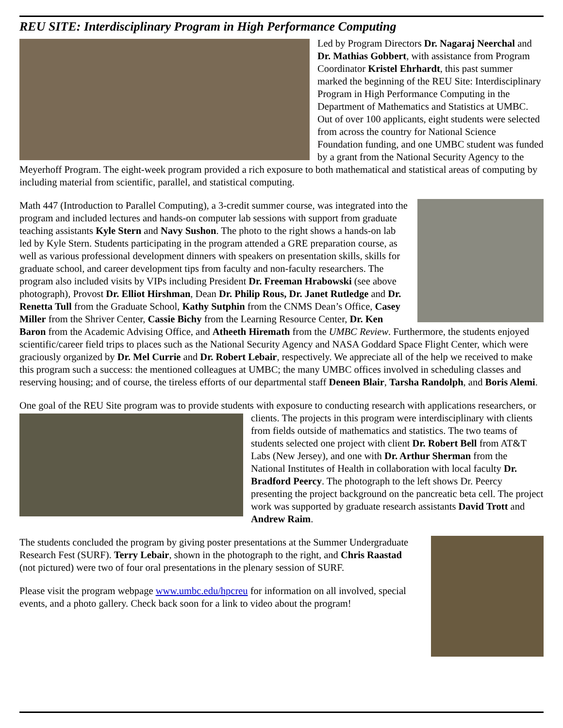REU SITE: Interdisciplinary Program in High Performance Computing
Led by Program Directors Dr. Nagaraj Neerchal and Dr. Mathias Gobbert, with assistance from Program Coordinator Kristel Ehrhardt, this past summer marked the beginning of the REU Site: Interdisciplinary Program in High Performance Computing in the Department of Mathematics and Statistics at UMBC. Out of over 100 applicants, eight students were selected from across the country for National Science Foundation funding, and one UMBC student was funded by a grant from the National Security Agency to the Meyerhoff Program. The eight-week program provided a rich exposure to both mathematical and statistical areas of computing by including material from scientific, parallel, and statistical computing.
Math 447 (Introduction to Parallel Computing), a 3-credit summer course, was integrated into the program and included lectures and hands-on computer lab sessions with support from graduate teaching assistants Kyle Stern and Navy Sushon. The photo to the right shows a hands-on lab led by Kyle Stern. Students participating in the program attended a GRE preparation course, as well as various professional development dinners with speakers on presentation skills, skills for graduate school, and career development tips from faculty and non-faculty researchers. The program also included visits by VIPs including President Dr. Freeman Hrabowski (see above photograph), Provost Dr. Elliot Hirshman, Dean Dr. Philip Rous, Dr. Janet Rutledge and Dr. Renetta Tull from the Graduate School, Kathy Sutphin from the CNMS Dean’s Office, Casey Miller from the Shriver Center, Cassie Bichy from the Learning Resource Center, Dr. Ken Baron from the Academic Advising Office, and Atheeth Hiremath from the UMBC Review. Furthermore, the students enjoyed scientific/career field trips to places such as the National Security Agency and NASA Goddard Space Flight Center, which were graciously organized by Dr. Mel Currie and Dr. Robert Lebair, respectively. We appreciate all of the help we received to make this program such a success: the mentioned colleagues at UMBC; the many UMBC offices involved in scheduling classes and reserving housing; and of course, the tireless efforts of our departmental staff Deneen Blair, Tarsha Randolph, and Boris Alemi.
One goal of the REU Site program was to provide students with exposure to conducting research with applications researchers, or clients. The projects in this program were interdisciplinary with clients from fields outside of mathematics and statistics. The two teams of students selected one project with client Dr. Robert Bell from AT&T Labs (New Jersey), and one with Dr. Arthur Sherman from the National Institutes of Health in collaboration with local faculty Dr. Bradford Peercy. The photograph to the left shows Dr. Peercy presenting the project background on the pancreatic beta cell. The project work was supported by graduate research assistants David Trott and Andrew Raim.
The students concluded the program by giving poster presentations at the Summer Undergraduate Research Fest (SURF). Terry Lebair, shown in the photograph to the right, and Chris Raastad (not pictured) were two of four oral presentations in the plenary session of SURF.
Please visit the program webpage www.umbc.edu/hpcreu for information on all involved, special events, and a photo gallery. Check back soon for a link to video about the program!